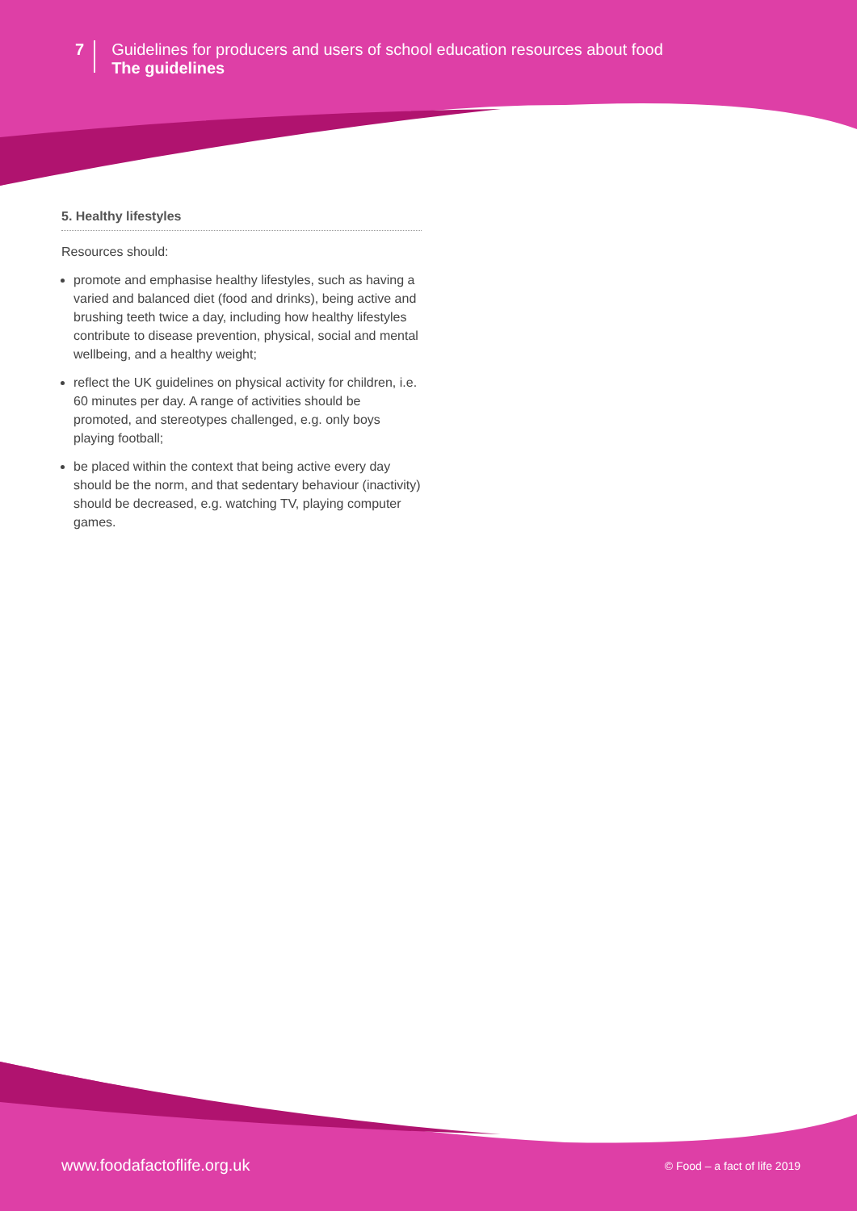7
Guidelines for producers and users of school education resources about food
The guidelines
5. Healthy lifestyles
Resources should:
promote and emphasise healthy lifestyles, such as having a varied and balanced diet (food and drinks), being active and brushing teeth twice a day, including how healthy lifestyles contribute to disease prevention, physical, social and mental wellbeing, and a healthy weight;
reflect the UK guidelines on physical activity for children, i.e. 60 minutes per day. A range of activities should be promoted, and stereotypes challenged, e.g. only boys playing football;
be placed within the context that being active every day should be the norm, and that sedentary behaviour (inactivity) should be decreased, e.g. watching TV, playing computer games.
www.foodafactoflife.org.uk © Food – a fact of life 2019